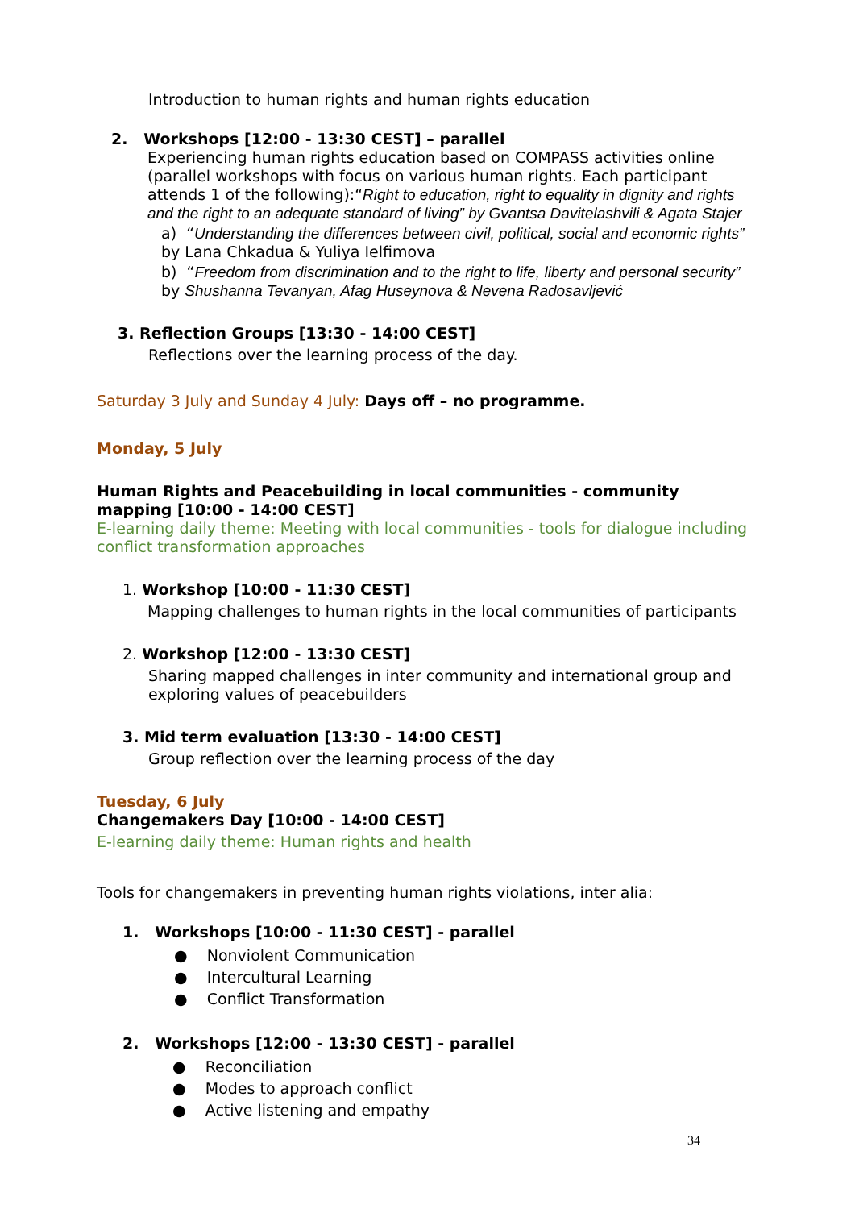Introduction to human rights and human rights education
2. Workshops [12:00 - 13:30 CEST] – parallel
Experiencing human rights education based on COMPASS activities online (parallel workshops with focus on various human rights. Each participant attends 1 of the following):“Right to education, right to equality in dignity and rights and the right to an adequate standard of living” by Gvantsa Davitelashvili & Agata Stajer
a) “Understanding the differences between civil, political, social and economic rights” by Lana Chkadua & Yuliya Ielfimova
b) “Freedom from discrimination and to the right to life, liberty and personal security” by Shushanna Tevanyan, Afag Huseynova & Nevena Radosavljević
3. Reflection Groups [13:30 - 14:00 CEST]
Reflections over the learning process of the day.
Saturday 3 July and Sunday 4 July: Days off – no programme.
Monday, 5 July
Human Rights and Peacebuilding in local communities - community mapping [10:00 - 14:00 CEST]
E-learning daily theme: Meeting with local communities - tools for dialogue including conflict transformation approaches
1. Workshop [10:00 - 11:30 CEST]
Mapping challenges to human rights in the local communities of participants
2. Workshop [12:00 - 13:30 CEST]
Sharing mapped challenges in inter community and international group and exploring values of peacebuilders
3. Mid term evaluation [13:30 - 14:00 CEST]
Group reflection over the learning process of the day
Tuesday, 6 July
Changemakers Day [10:00 - 14:00 CEST]
E-learning daily theme: Human rights and health
Tools for changemakers in preventing human rights violations, inter alia:
1. Workshops [10:00 - 11:30 CEST] - parallel
● Nonviolent Communication
● Intercultural Learning
● Conflict Transformation
2. Workshops [12:00 - 13:30 CEST] - parallel
● Reconciliation
● Modes to approach conflict
● Active listening and empathy
34